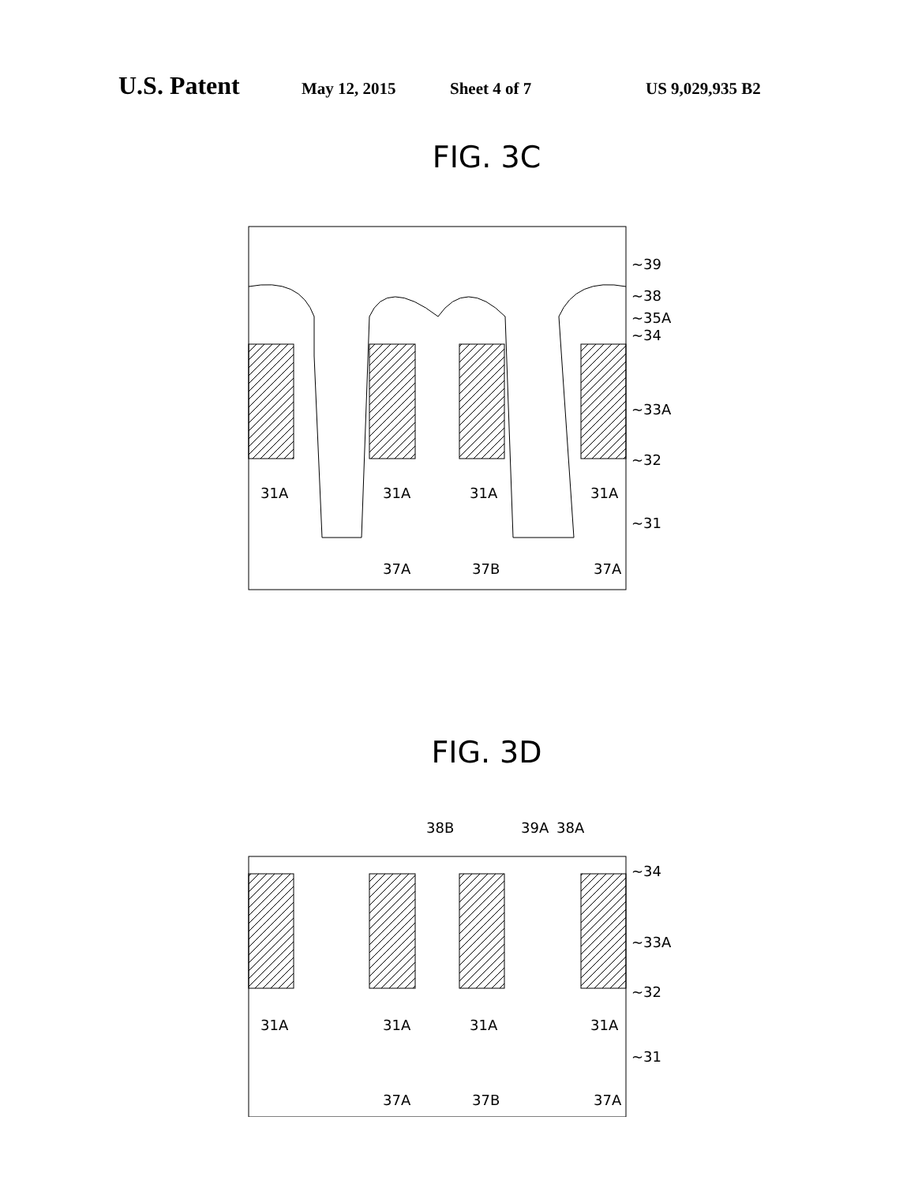U.S. Patent May 12, 2015 Sheet 4 of 7 US 9,029,935 B2
FIG. 3C
~39
~38
~35A
~34
~33A
~32
~31
31A
31A
31A
31A
37A
37B
37A
FIG. 3D
38B
39A
38A
~34
~33A
~32
~31
31A
31A
31A
31A
37A
37B
37A